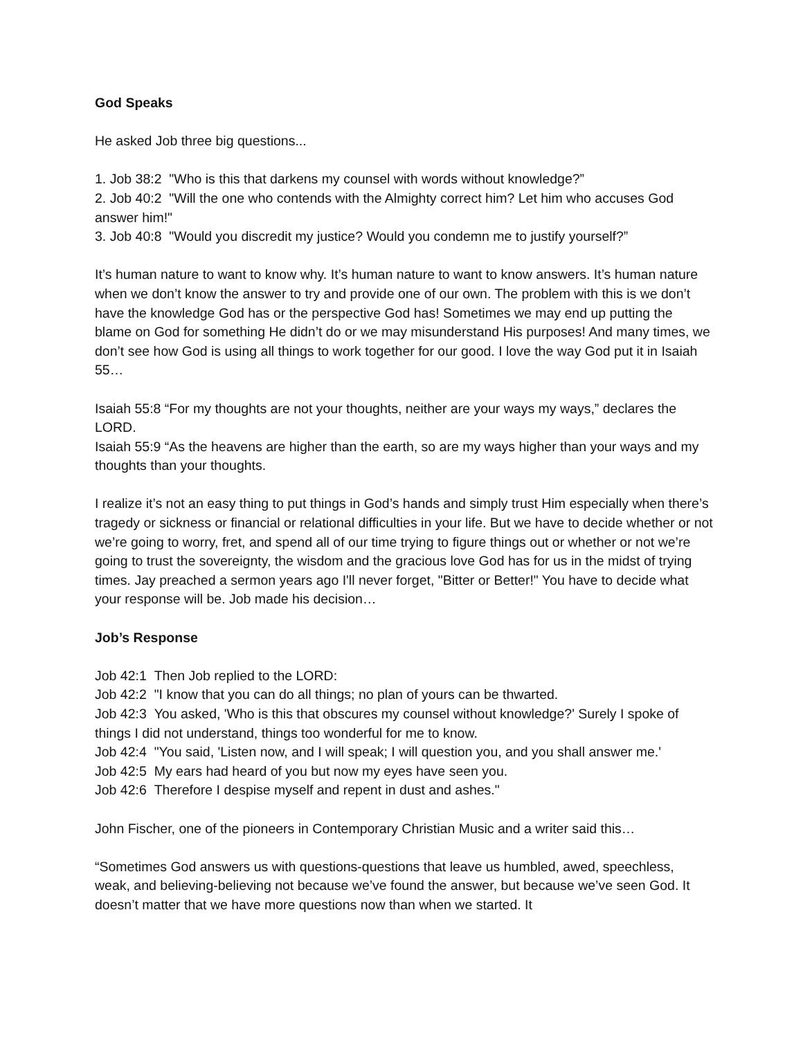God Speaks
He asked Job three big questions...
1. Job 38:2 "Who is this that darkens my counsel with words without knowledge?”
2. Job 40:2 "Will the one who contends with the Almighty correct him? Let him who accuses God answer him!"
3. Job 40:8 "Would you discredit my justice? Would you condemn me to justify yourself?”
It’s human nature to want to know why. It’s human nature to want to know answers. It’s human nature when we don’t know the answer to try and provide one of our own. The problem with this is we don’t have the knowledge God has or the perspective God has! Sometimes we may end up putting the blame on God for something He didn’t do or we may misunderstand His purposes! And many times, we don’t see how God is using all things to work together for our good. I love the way God put it in Isaiah 55…
Isaiah 55:8 “For my thoughts are not your thoughts, neither are your ways my ways,” declares the LORD.
Isaiah 55:9 “As the heavens are higher than the earth, so are my ways higher than your ways and my thoughts than your thoughts.
I realize it’s not an easy thing to put things in God’s hands and simply trust Him especially when there’s tragedy or sickness or financial or relational difficulties in your life. But we have to decide whether or not we’re going to worry, fret, and spend all of our time trying to figure things out or whether or not we’re going to trust the sovereignty, the wisdom and the gracious love God has for us in the midst of trying times. Jay preached a sermon years ago I'll never forget, "Bitter or Better!" You have to decide what your response will be. Job made his decision…
Job’s Response
Job 42:1 Then Job replied to the LORD:
Job 42:2 "I know that you can do all things; no plan of yours can be thwarted.
Job 42:3 You asked, 'Who is this that obscures my counsel without knowledge?' Surely I spoke of things I did not understand, things too wonderful for me to know.
Job 42:4 "You said, 'Listen now, and I will speak; I will question you, and you shall answer me.'
Job 42:5 My ears had heard of you but now my eyes have seen you.
Job 42:6 Therefore I despise myself and repent in dust and ashes."
John Fischer, one of the pioneers in Contemporary Christian Music and a writer said this…
“Sometimes God answers us with questions-questions that leave us humbled, awed, speechless, weak, and believing-believing not because we’ve found the answer, but because we’ve seen God. It doesn’t matter that we have more questions now than when we started. It